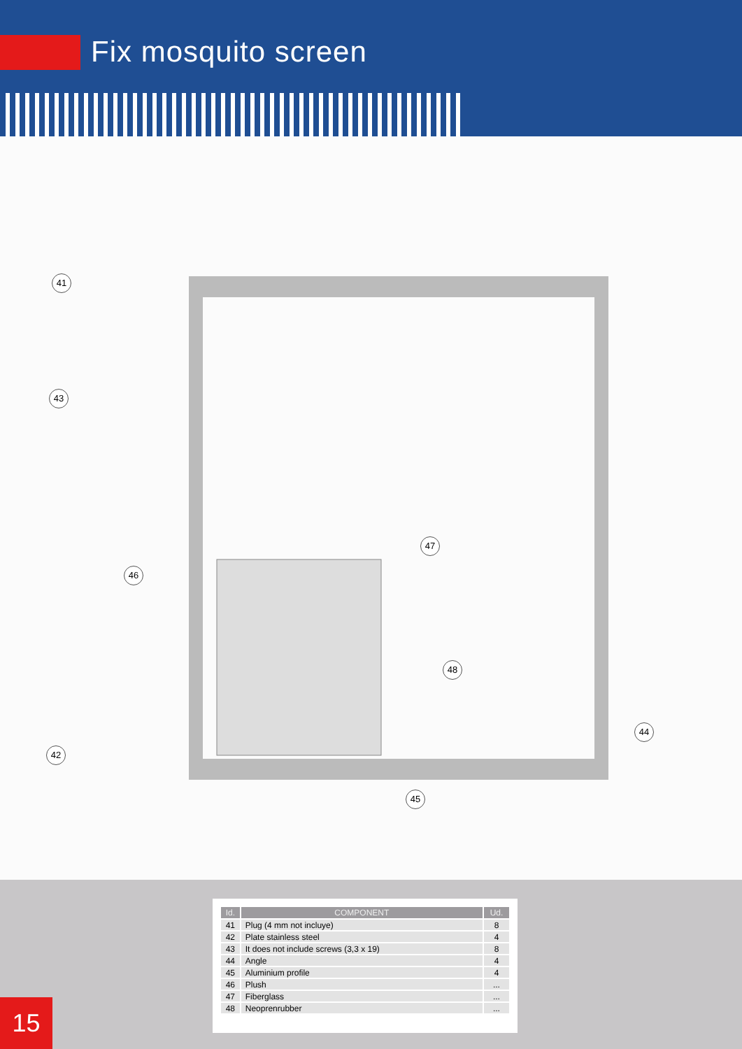Fix mosquito screen
41
43
46
47
48
42
44
45
| Id. | COMPONENT | Ud. |
| --- | --- | --- |
| 41 | Plug (4 mm not incluye) | 8 |
| 42 | Plate stainless steel | 4 |
| 43 | It does not include screws (3,3 x 19) | 8 |
| 44 | Angle | 4 |
| 45 | Aluminium profile | 4 |
| 46 | Plush | ... |
| 47 | Fiberglass | ... |
| 48 | Neoprenrubber | ... |
15